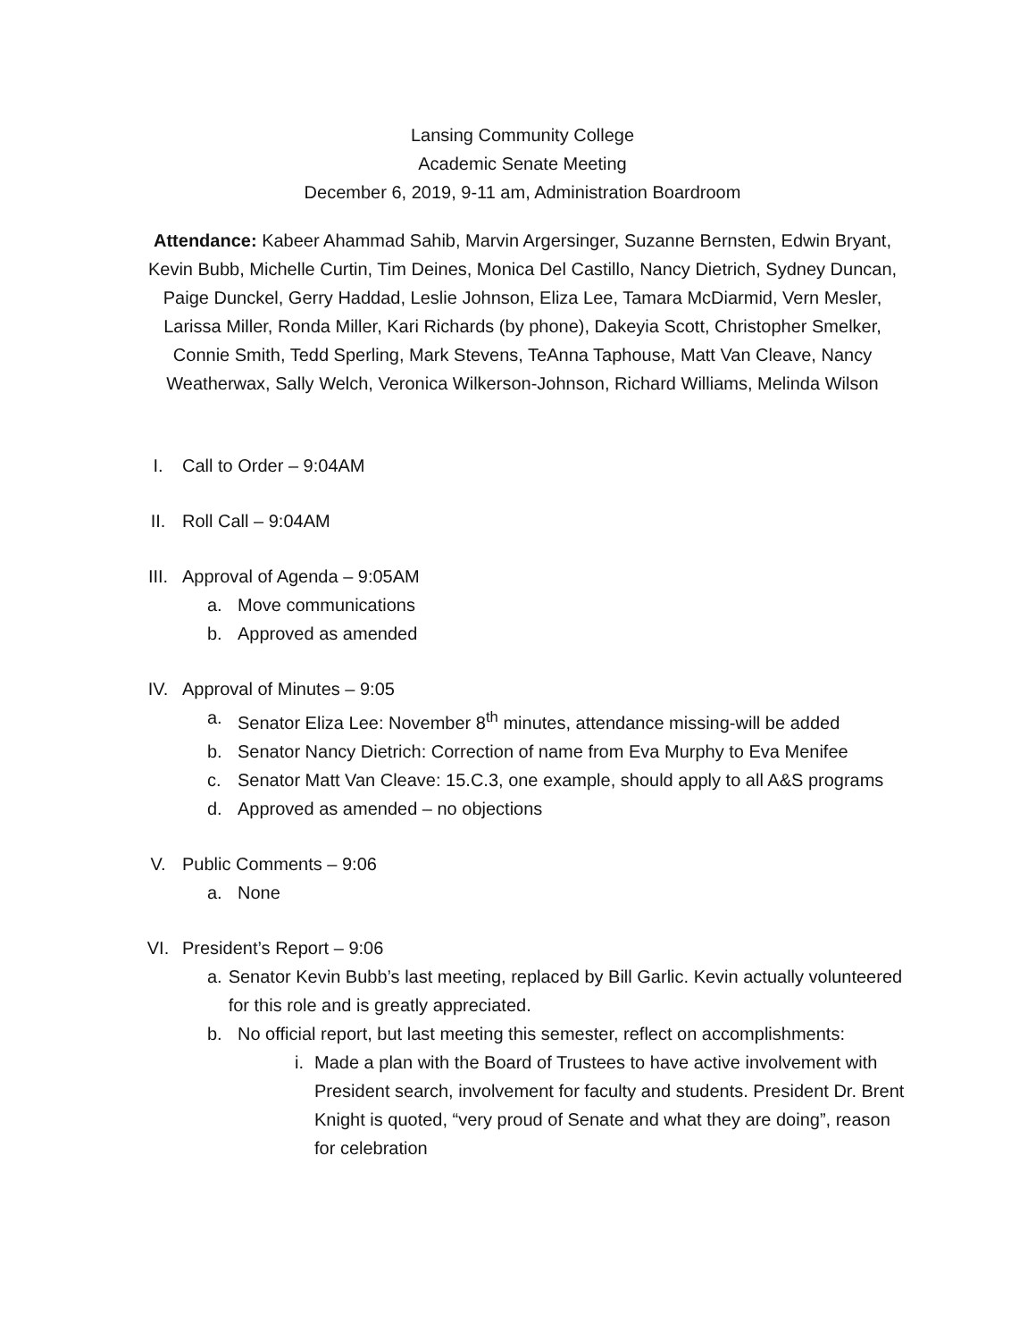Lansing Community College
Academic Senate Meeting
December 6, 2019, 9-11 am, Administration Boardroom
Attendance: Kabeer Ahammad Sahib, Marvin Argersinger, Suzanne Bernsten, Edwin Bryant, Kevin Bubb, Michelle Curtin, Tim Deines, Monica Del Castillo, Nancy Dietrich, Sydney Duncan, Paige Dunckel, Gerry Haddad, Leslie Johnson, Eliza Lee, Tamara McDiarmid, Vern Mesler, Larissa Miller, Ronda Miller, Kari Richards (by phone), Dakeyia Scott, Christopher Smelker, Connie Smith, Tedd Sperling, Mark Stevens, TeAnna Taphouse, Matt Van Cleave, Nancy Weatherwax, Sally Welch, Veronica Wilkerson-Johnson, Richard Williams, Melinda Wilson
I. Call to Order – 9:04AM
II. Roll Call – 9:04AM
III. Approval of Agenda – 9:05AM
a. Move communications
b. Approved as amended
IV. Approval of Minutes – 9:05
a. Senator Eliza Lee: November 8<sup>th</sup> minutes, attendance missing-will be added
b. Senator Nancy Dietrich: Correction of name from Eva Murphy to Eva Menifee
c. Senator Matt Van Cleave: 15.C.3, one example, should apply to all A&S programs
d. Approved as amended – no objections
V. Public Comments – 9:06
a. None
VI. President’s Report – 9:06
a. Senator Kevin Bubb’s last meeting, replaced by Bill Garlic. Kevin actually volunteered for this role and is greatly appreciated.
b. No official report, but last meeting this semester, reflect on accomplishments:
i. Made a plan with the Board of Trustees to have active involvement with President search, involvement for faculty and students. President Dr. Brent Knight is quoted, “very proud of Senate and what they are doing”, reason for celebration